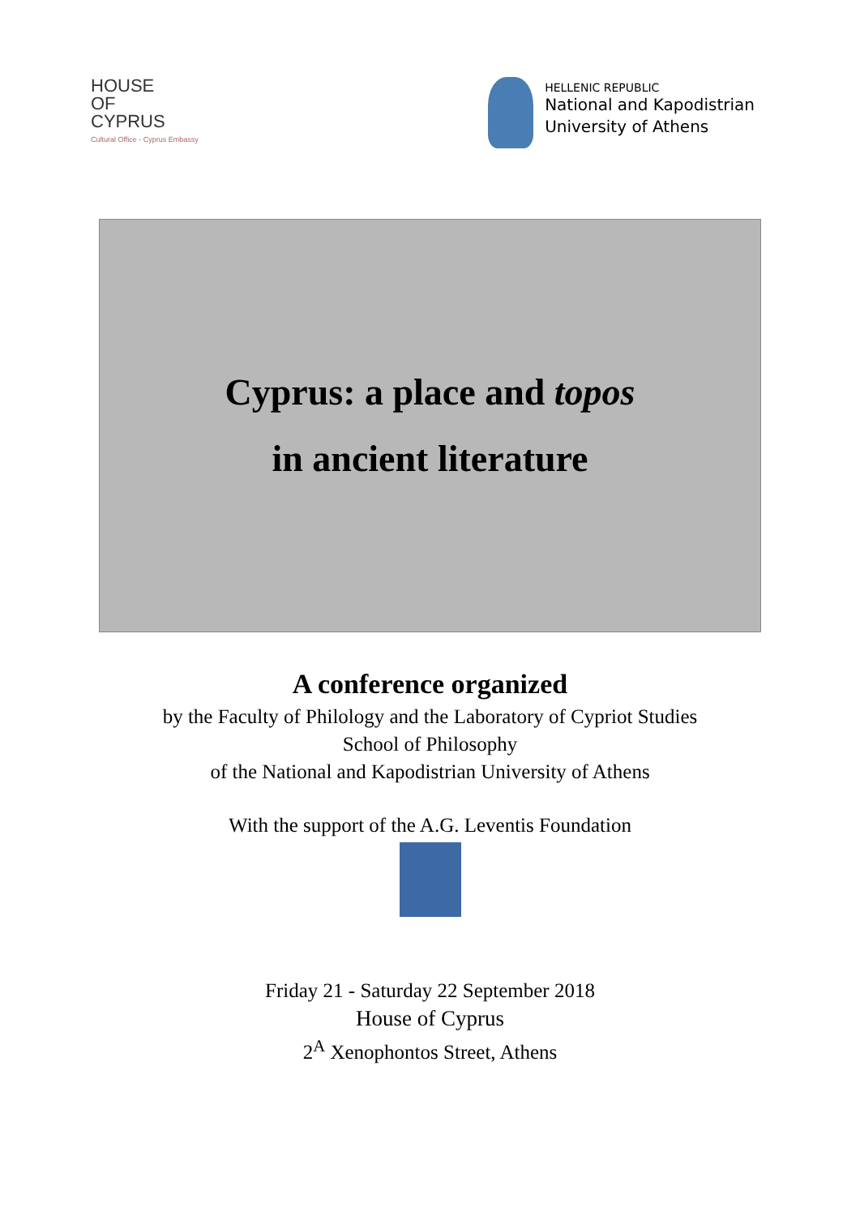HOUSE
OF
CYPRUS
Cultural Office - Cyprus Embassy
HELLENIC REPUBLIC
National and Kapodistrian
University of Athens
Cyprus: a place and topos
in ancient literature
A conference organized
by the Faculty of Philology and the Laboratory of Cypriot Studies
School of Philosophy
of the National and Kapodistrian University of Athens
With the support of the A.G. Leventis Foundation
Friday 21 - Saturday 22 September 2018
House of Cyprus
2<sup>A</sup> Xenophontos Street, Athens